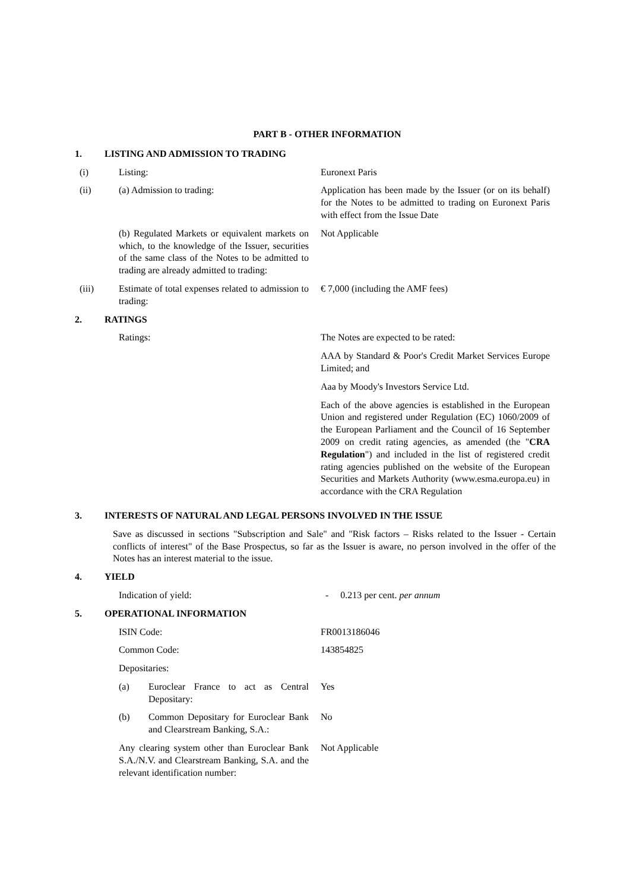PART B - OTHER INFORMATION
1. LISTING AND ADMISSION TO TRADING
(i) Listing: Euronext Paris
(ii) (a) Admission to trading: Application has been made by the Issuer (or on its behalf) for the Notes to be admitted to trading on Euronext Paris with effect from the Issue Date
(b) Regulated Markets or equivalent markets on which, to the knowledge of the Issuer, securities of the same class of the Notes to be admitted to trading are already admitted to trading:
Not Applicable
(iii) Estimate of total expenses related to admission to trading:
€ 7,000 (including the AMF fees)
2. RATINGS
Ratings: The Notes are expected to be rated:
AAA by Standard & Poor's Credit Market Services Europe Limited; and
Aaa by Moody's Investors Service Ltd.
Each of the above agencies is established in the European Union and registered under Regulation (EC) 1060/2009 of the European Parliament and the Council of 16 September 2009 on credit rating agencies, as amended (the "CRA Regulation") and included in the list of registered credit rating agencies published on the website of the European Securities and Markets Authority (www.esma.europa.eu) in accordance with the CRA Regulation
3. INTERESTS OF NATURAL AND LEGAL PERSONS INVOLVED IN THE ISSUE
Save as discussed in sections "Subscription and Sale" and "Risk factors – Risks related to the Issuer - Certain conflicts of interest" of the Base Prospectus, so far as the Issuer is aware, no person involved in the offer of the Notes has an interest material to the issue.
4. YIELD
Indication of yield: - 0.213 per cent. per annum
5. OPERATIONAL INFORMATION
ISIN Code: FR0013186046
Common Code: 143854825
Depositaries:
(a) Euroclear France to act as Central Depositary:
Yes
(b) Common Depositary for Euroclear Bank and Clearstream Banking, S.A.:
No
Any clearing system other than Euroclear Bank S.A./N.V. and Clearstream Banking, S.A. and the relevant identification number:
Not Applicable